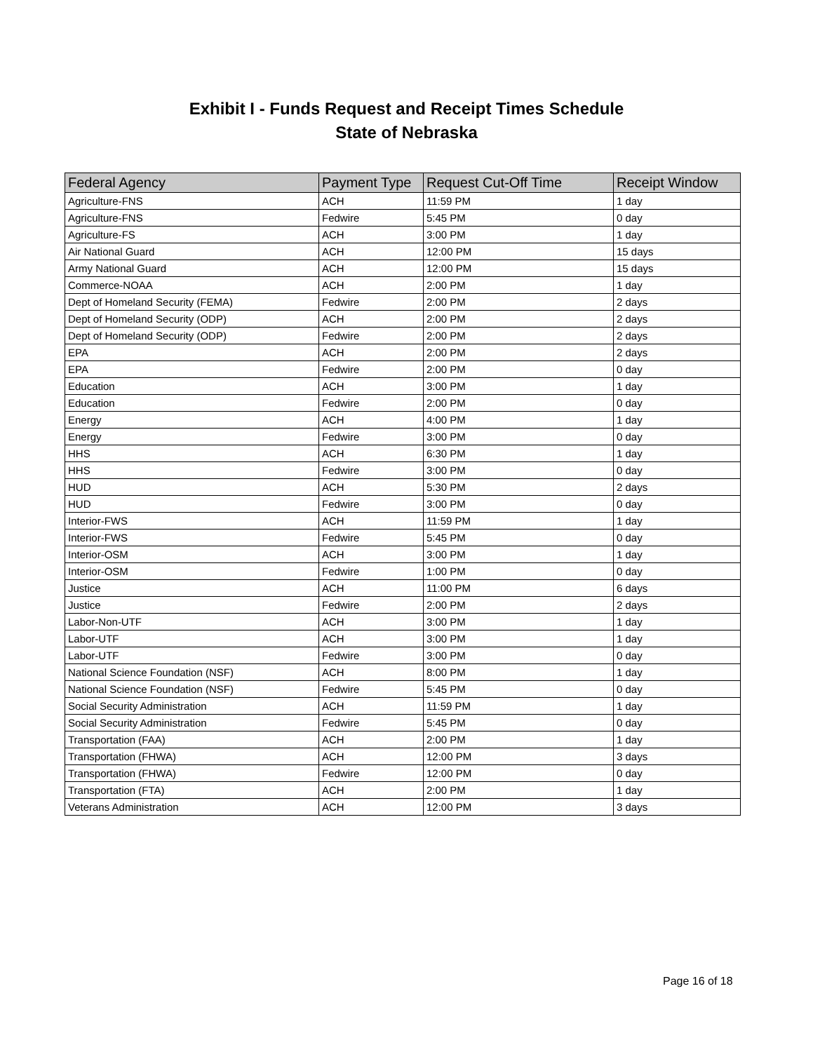Exhibit I - Funds Request and Receipt Times Schedule
State of Nebraska
| Federal Agency | Payment Type | Request Cut-Off Time | Receipt Window |
| --- | --- | --- | --- |
| Agriculture-FNS | ACH | 11:59 PM | 1 day |
| Agriculture-FNS | Fedwire | 5:45 PM | 0 day |
| Agriculture-FS | ACH | 3:00 PM | 1 day |
| Air National Guard | ACH | 12:00 PM | 15 days |
| Army National Guard | ACH | 12:00 PM | 15 days |
| Commerce-NOAA | ACH | 2:00 PM | 1 day |
| Dept of Homeland Security (FEMA) | Fedwire | 2:00 PM | 2 days |
| Dept of Homeland Security (ODP) | ACH | 2:00 PM | 2 days |
| Dept of Homeland Security (ODP) | Fedwire | 2:00 PM | 2 days |
| EPA | ACH | 2:00 PM | 2 days |
| EPA | Fedwire | 2:00 PM | 0 day |
| Education | ACH | 3:00 PM | 1 day |
| Education | Fedwire | 2:00 PM | 0 day |
| Energy | ACH | 4:00 PM | 1 day |
| Energy | Fedwire | 3:00 PM | 0 day |
| HHS | ACH | 6:30 PM | 1 day |
| HHS | Fedwire | 3:00 PM | 0 day |
| HUD | ACH | 5:30 PM | 2 days |
| HUD | Fedwire | 3:00 PM | 0 day |
| Interior-FWS | ACH | 11:59 PM | 1 day |
| Interior-FWS | Fedwire | 5:45 PM | 0 day |
| Interior-OSM | ACH | 3:00 PM | 1 day |
| Interior-OSM | Fedwire | 1:00 PM | 0 day |
| Justice | ACH | 11:00 PM | 6 days |
| Justice | Fedwire | 2:00 PM | 2 days |
| Labor-Non-UTF | ACH | 3:00 PM | 1 day |
| Labor-UTF | ACH | 3:00 PM | 1 day |
| Labor-UTF | Fedwire | 3:00 PM | 0 day |
| National Science Foundation (NSF) | ACH | 8:00 PM | 1 day |
| National Science Foundation (NSF) | Fedwire | 5:45 PM | 0 day |
| Social Security Administration | ACH | 11:59 PM | 1 day |
| Social Security Administration | Fedwire | 5:45 PM | 0 day |
| Transportation (FAA) | ACH | 2:00 PM | 1 day |
| Transportation (FHWA) | ACH | 12:00 PM | 3 days |
| Transportation (FHWA) | Fedwire | 12:00 PM | 0 day |
| Transportation (FTA) | ACH | 2:00 PM | 1 day |
| Veterans Administration | ACH | 12:00 PM | 3 days |
Page 16 of 18